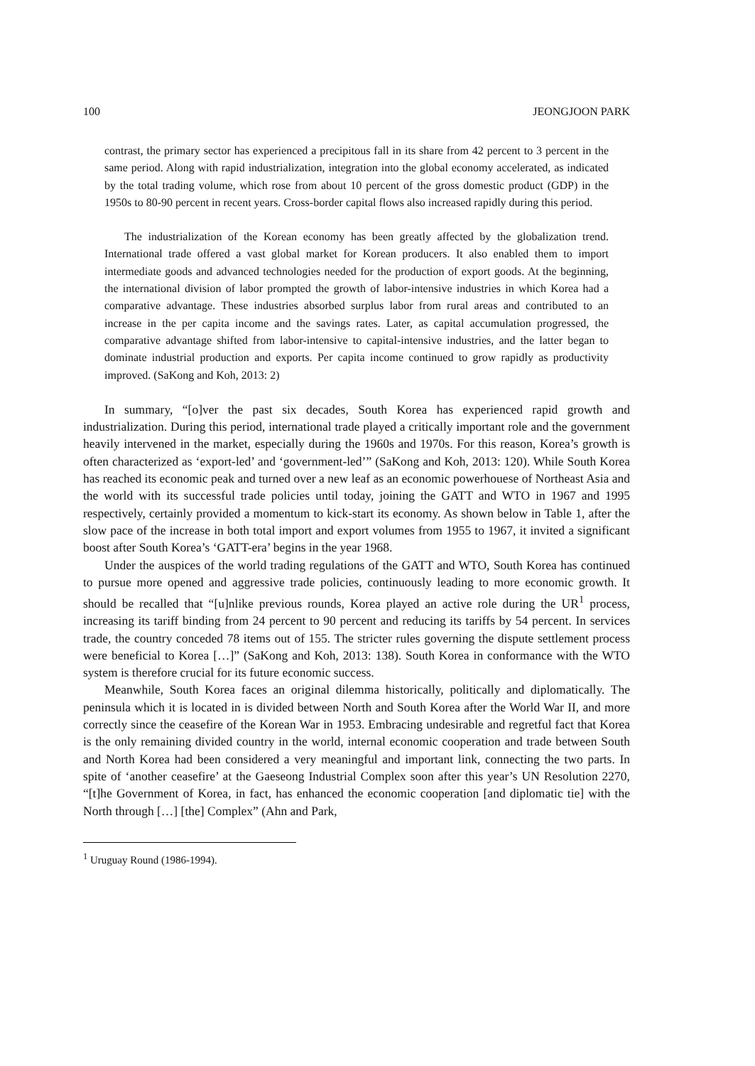100 JEONGJOON PARK
contrast, the primary sector has experienced a precipitous fall in its share from 42 percent to 3 percent in the same period. Along with rapid industrialization, integration into the global economy accelerated, as indicated by the total trading volume, which rose from about 10 percent of the gross domestic product (GDP) in the 1950s to 80-90 percent in recent years. Cross-border capital flows also increased rapidly during this period.
The industrialization of the Korean economy has been greatly affected by the globalization trend. International trade offered a vast global market for Korean producers. It also enabled them to import intermediate goods and advanced technologies needed for the production of export goods. At the beginning, the international division of labor prompted the growth of labor-intensive industries in which Korea had a comparative advantage. These industries absorbed surplus labor from rural areas and contributed to an increase in the per capita income and the savings rates. Later, as capital accumulation progressed, the comparative advantage shifted from labor-intensive to capital-intensive industries, and the latter began to dominate industrial production and exports. Per capita income continued to grow rapidly as productivity improved. (SaKong and Koh, 2013: 2)
In summary, “[o]ver the past six decades, South Korea has experienced rapid growth and industrialization. During this period, international trade played a critically important role and the government heavily intervened in the market, especially during the 1960s and 1970s. For this reason, Korea’s growth is often characterized as ‘export-led’ and ‘government-led’” (SaKong and Koh, 2013: 120). While South Korea has reached its economic peak and turned over a new leaf as an economic powerhouese of Northeast Asia and the world with its successful trade policies until today, joining the GATT and WTO in 1967 and 1995 respectively, certainly provided a momentum to kick-start its economy. As shown below in Table 1, after the slow pace of the increase in both total import and export volumes from 1955 to 1967, it invited a significant boost after South Korea’s ‘GATT-era’ begins in the year 1968.
Under the auspices of the world trading regulations of the GATT and WTO, South Korea has continued to pursue more opened and aggressive trade policies, continuously leading to more economic growth. It should be recalled that “[u]nlike previous rounds, Korea played an active role during the UR<sup>1</sup> process, increasing its tariff binding from 24 percent to 90 percent and reducing its tariffs by 54 percent. In services trade, the country conceded 78 items out of 155. The stricter rules governing the dispute settlement process were beneficial to Korea […]” (SaKong and Koh, 2013: 138). South Korea in conformance with the WTO system is therefore crucial for its future economic success.
Meanwhile, South Korea faces an original dilemma historically, politically and diplomatically. The peninsula which it is located in is divided between North and South Korea after the World War II, and more correctly since the ceasefire of the Korean War in 1953. Embracing undesirable and regretful fact that Korea is the only remaining divided country in the world, internal economic cooperation and trade between South and North Korea had been considered a very meaningful and important link, connecting the two parts. In spite of ‘another ceasefire’ at the Gaeseong Industrial Complex soon after this year’s UN Resolution 2270, “[t]he Government of Korea, in fact, has enhanced the economic cooperation [and diplomatic tie] with the North through […] [the] Complex” (Ahn and Park,
<sup>1</sup> Uruguay Round (1986-1994).